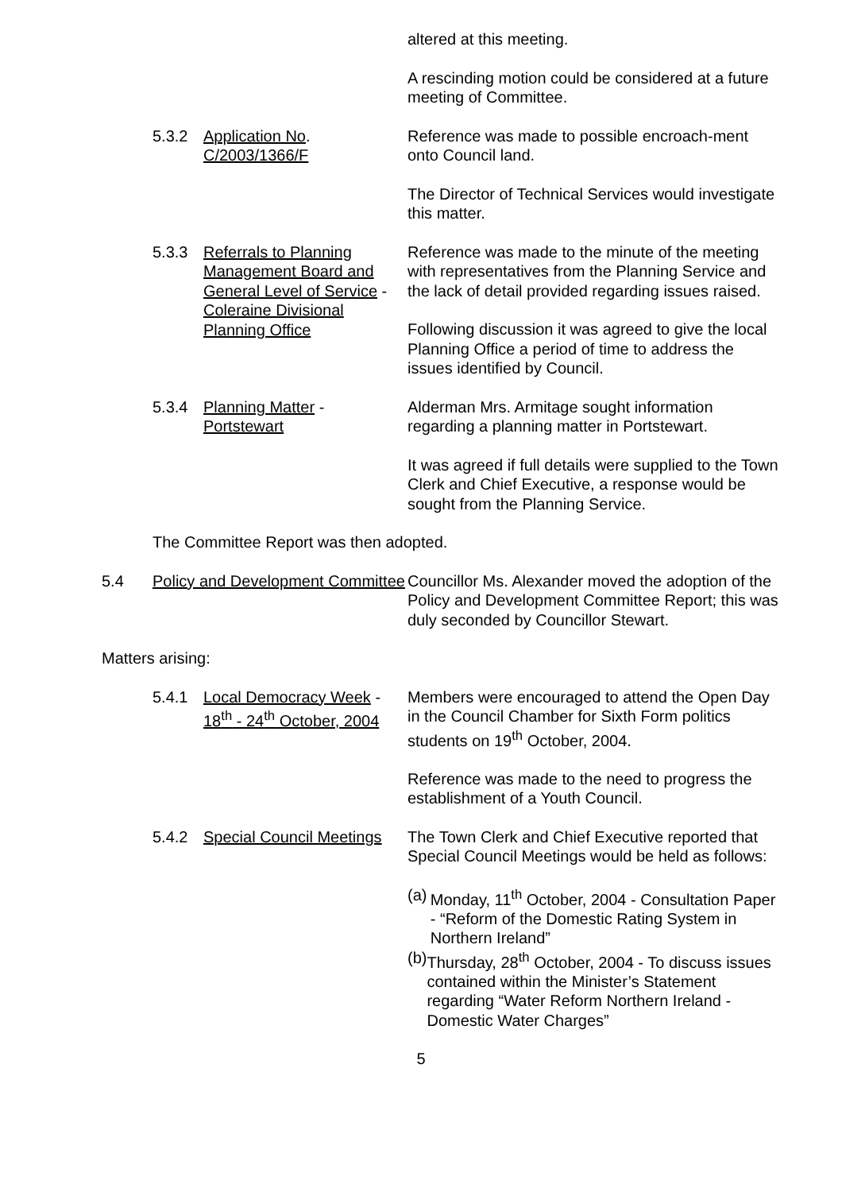altered at this meeting.
A rescinding motion could be considered at a future meeting of Committee.
5.3.2 Application No.
C/2003/1366/F
Reference was made to possible encroach-ment onto Council land.
The Director of Technical Services would investigate this matter.
5.3.3 Referrals to Planning Management Board and General Level of Service - Coleraine Divisional Planning Office
Reference was made to the minute of the meeting with representatives from the Planning Service and the lack of detail provided regarding issues raised.
Following discussion it was agreed to give the local Planning Office a period of time to address the issues identified by Council.
5.3.4 Planning Matter -
Portstewart
Alderman Mrs. Armitage sought information regarding a planning matter in Portstewart.
It was agreed if full details were supplied to the Town Clerk and Chief Executive, a response would be sought from the Planning Service.
The Committee Report was then adopted.
5.4 Policy and Development Committee
Councillor Ms. Alexander moved the adoption of the Policy and Development Committee Report; this was duly seconded by Councillor Stewart.
Matters arising:
5.4.1 Local Democracy Week - 18<sup>th</sup> - 24<sup>th</sup> October, 2004
Members were encouraged to attend the Open Day in the Council Chamber for Sixth Form politics students on 19<sup>th</sup> October, 2004.
Reference was made to the need to progress the establishment of a Youth Council.
5.4.2 Special Council Meetings
The Town Clerk and Chief Executive reported that Special Council Meetings would be held as follows:
(a) Monday, 11<sup>th</sup> October, 2004 - Consultation Paper - “Reform of the Domestic Rating System in Northern Ireland”
(b) Thursday, 28<sup>th</sup> October, 2004 - To discuss issues contained within the Minister’s Statement regarding “Water Reform Northern Ireland - Domestic Water Charges”
5